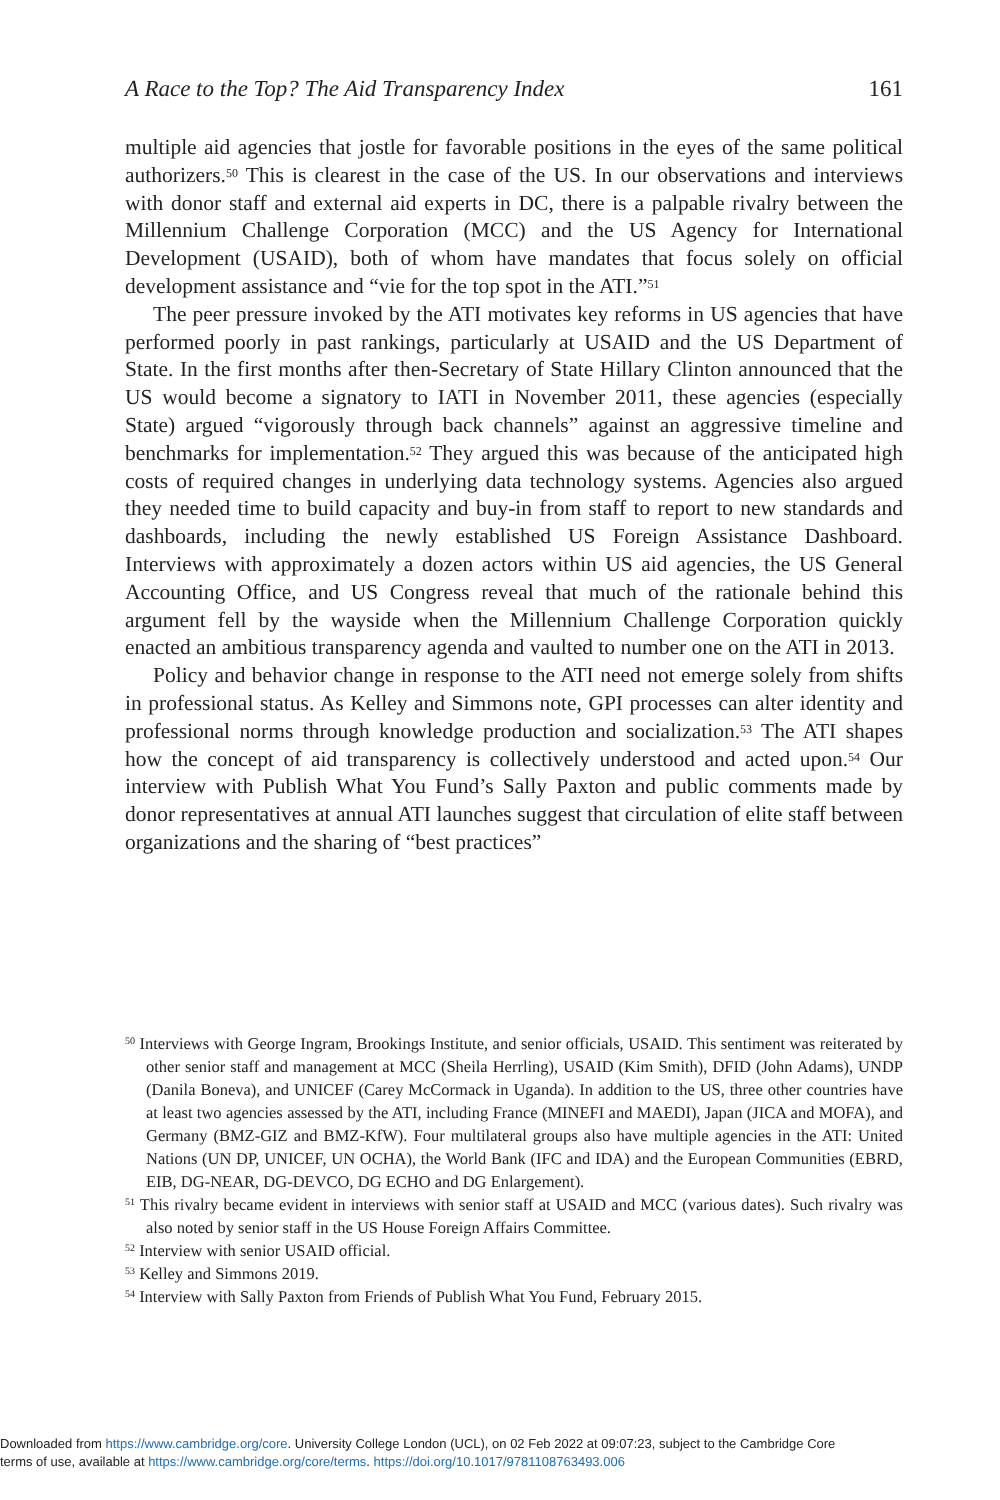A Race to the Top? The Aid Transparency Index 161
multiple aid agencies that jostle for favorable positions in the eyes of the same political authorizers.<sup>50</sup> This is clearest in the case of the US. In our observations and interviews with donor staff and external aid experts in DC, there is a palpable rivalry between the Millennium Challenge Corporation (MCC) and the US Agency for International Development (USAID), both of whom have mandates that focus solely on official development assistance and “vie for the top spot in the ATI.”<sup>51</sup>
The peer pressure invoked by the ATI motivates key reforms in US agencies that have performed poorly in past rankings, particularly at USAID and the US Department of State. In the first months after then-Secretary of State Hillary Clinton announced that the US would become a signatory to IATI in November 2011, these agencies (especially State) argued “vigorously through back channels” against an aggressive timeline and benchmarks for implementation.<sup>52</sup> They argued this was because of the anticipated high costs of required changes in underlying data technology systems. Agencies also argued they needed time to build capacity and buy-in from staff to report to new standards and dashboards, including the newly established US Foreign Assistance Dashboard. Interviews with approximately a dozen actors within US aid agencies, the US General Accounting Office, and US Congress reveal that much of the rationale behind this argument fell by the wayside when the Millennium Challenge Corporation quickly enacted an ambitious transparency agenda and vaulted to number one on the ATI in 2013.
Policy and behavior change in response to the ATI need not emerge solely from shifts in professional status. As Kelley and Simmons note, GPI processes can alter identity and professional norms through knowledge production and socialization.<sup>53</sup> The ATI shapes how the concept of aid transparency is collectively understood and acted upon.<sup>54</sup> Our interview with Publish What You Fund’s Sally Paxton and public comments made by donor representatives at annual ATI launches suggest that circulation of elite staff between organizations and the sharing of “best practices”
<sup>50</sup> Interviews with George Ingram, Brookings Institute, and senior officials, USAID. This sentiment was reiterated by other senior staff and management at MCC (Sheila Herrling), USAID (Kim Smith), DFID (John Adams), UNDP (Danila Boneva), and UNICEF (Carey McCormack in Uganda). In addition to the US, three other countries have at least two agencies assessed by the ATI, including France (MINEFI and MAEDI), Japan (JICA and MOFA), and Germany (BMZ-GIZ and BMZ-KfW). Four multilateral groups also have multiple agencies in the ATI: United Nations (UN DP, UNICEF, UN OCHA), the World Bank (IFC and IDA) and the European Communities (EBRD, EIB, DG-NEAR, DG-DEVCO, DG ECHO and DG Enlargement).
<sup>51</sup> This rivalry became evident in interviews with senior staff at USAID and MCC (various dates). Such rivalry was also noted by senior staff in the US House Foreign Affairs Committee.
<sup>52</sup> Interview with senior USAID official.
<sup>53</sup> Kelley and Simmons 2019.
<sup>54</sup> Interview with Sally Paxton from Friends of Publish What You Fund, February 2015.
Downloaded from https://www.cambridge.org/core. University College London (UCL), on 02 Feb 2022 at 09:07:23, subject to the Cambridge Core
terms of use, available at https://www.cambridge.org/core/terms. https://doi.org/10.1017/9781108763493.006